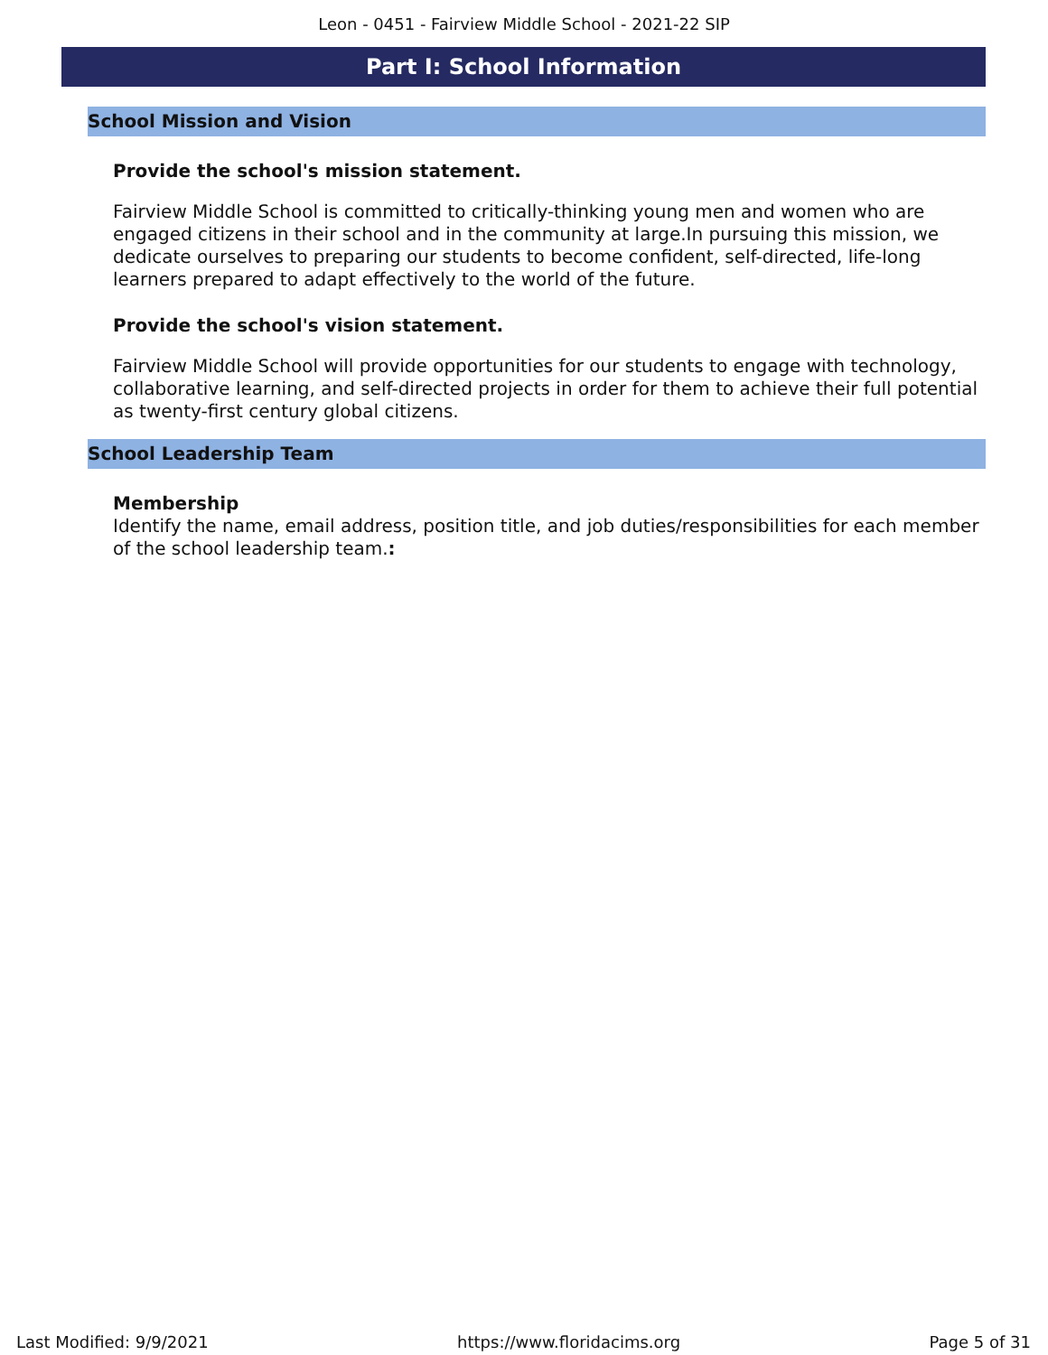Leon - 0451 - Fairview Middle School - 2021-22 SIP
Part I: School Information
School Mission and Vision
Provide the school's mission statement.
Fairview Middle School is committed to critically-thinking young men and women who are engaged citizens in their school and in the community at large.In pursuing this mission, we dedicate ourselves to preparing our students to become confident, self-directed, life-long learners prepared to adapt effectively to the world of the future.
Provide the school's vision statement.
Fairview Middle School will provide opportunities for our students to engage with technology, collaborative learning, and self-directed projects in order for them to achieve their full potential as twenty-first century global citizens.
School Leadership Team
Membership
Identify the name, email address, position title, and job duties/responsibilities for each member of the school leadership team.:
Last Modified: 9/9/2021 https://www.floridacims.org Page 5 of 31